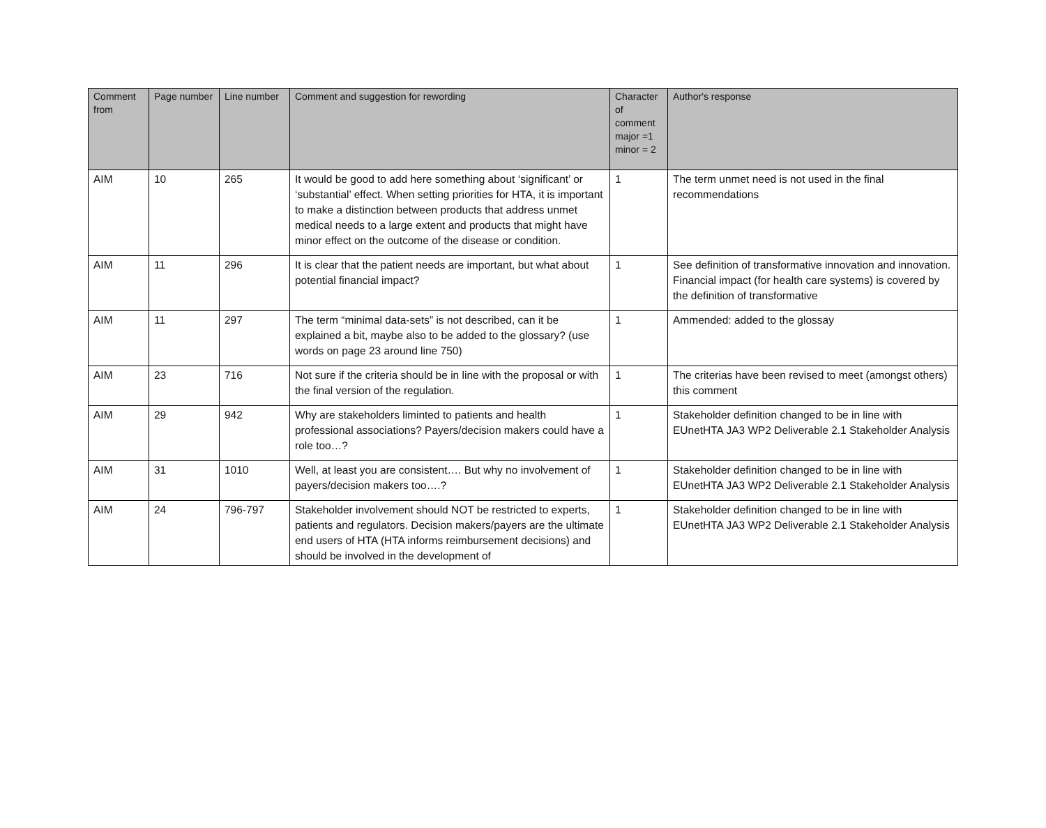| Comment from | Page number | Line number | Comment and suggestion for rewording | Character of comment major =1 minor = 2 | Author's response |
| --- | --- | --- | --- | --- | --- |
| AIM | 10 | 265 | It would be good to add here something about ‘significant’ or ‘substantial’ effect. When setting priorities for HTA, it is important to make a distinction between products that address unmet medical needs to a large extent and products that might have minor effect on the outcome of the disease or condition. | 1 | The term unmet need is not used in the final recommendations |
| AIM | 11 | 296 | It is clear that the patient needs are important, but what about potential financial impact? | 1 | See definition of transformative innovation and innovation. Financial impact (for health care systems) is covered by the definition of transformative |
| AIM | 11 | 297 | The term “minimal data-sets” is not described, can it be explained a bit, maybe also to be added to the glossary? (use words on page 23 around line 750) | 1 | Ammended: added to the glossay |
| AIM | 23 | 716 | Not sure if the criteria should be in line with the proposal or with the final version of the regulation. | 1 | The criterias have been revised to meet (amongst others) this comment |
| AIM | 29 | 942 | Why are stakeholders liminted to patients and health professional associations? Payers/decision makers could have a role too…? | 1 | Stakeholder definition changed to be in line with EUnetHTA JA3 WP2 Deliverable 2.1 Stakeholder Analysis |
| AIM | 31 | 1010 | Well, at least you are consistent…. But why no involvement of payers/decision makers too….? | 1 | Stakeholder definition changed to be in line with EUnetHTA JA3 WP2 Deliverable 2.1 Stakeholder Analysis |
| AIM | 24 | 796-797 | Stakeholder involvement should NOT be restricted to experts, patients and regulators. Decision makers/payers are the ultimate end users of HTA (HTA informs reimbursement decisions) and should be involved in the development of | 1 | Stakeholder definition changed to be in line with EUnetHTA JA3 WP2 Deliverable 2.1 Stakeholder Analysis |